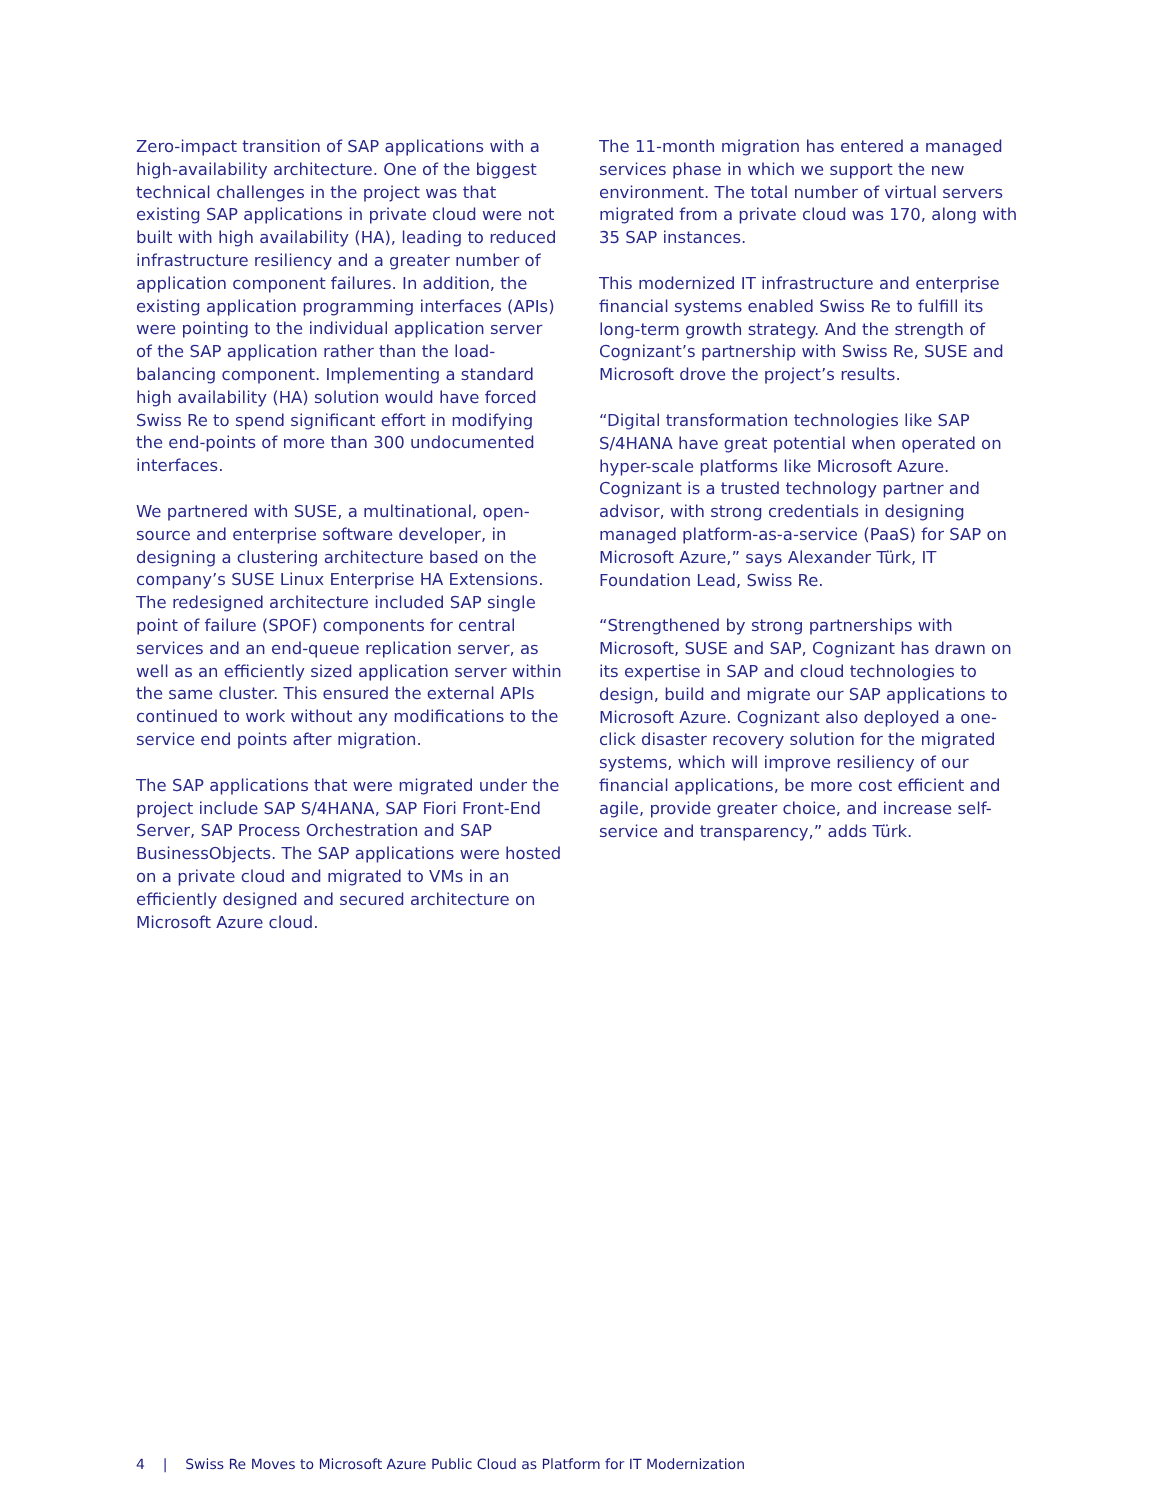Zero-impact transition of SAP applications with a high-availability architecture. One of the biggest technical challenges in the project was that existing SAP applications in private cloud were not built with high availability (HA), leading to reduced infrastructure resiliency and a greater number of application component failures. In addition, the existing application programming interfaces (APIs) were pointing to the individual application server of the SAP application rather than the load-balancing component. Implementing a standard high availability (HA) solution would have forced Swiss Re to spend significant effort in modifying the end-points of more than 300 undocumented interfaces.
We partnered with SUSE, a multinational, open-source and enterprise software developer, in designing a clustering architecture based on the company’s SUSE Linux Enterprise HA Extensions. The redesigned architecture included SAP single point of failure (SPOF) components for central services and an end-queue replication server, as well as an efficiently sized application server within the same cluster. This ensured the external APIs continued to work without any modifications to the service end points after migration.
The SAP applications that were migrated under the project include SAP S/4HANA, SAP Fiori Front-End Server, SAP Process Orchestration and SAP BusinessObjects. The SAP applications were hosted on a private cloud and migrated to VMs in an efficiently designed and secured architecture on Microsoft Azure cloud.
The 11-month migration has entered a managed services phase in which we support the new environment. The total number of virtual servers migrated from a private cloud was 170, along with 35 SAP instances.
This modernized IT infrastructure and enterprise financial systems enabled Swiss Re to fulfill its long-term growth strategy. And the strength of Cognizant’s partnership with Swiss Re, SUSE and Microsoft drove the project’s results.
“Digital transformation technologies like SAP S/4HANA have great potential when operated on hyper-scale platforms like Microsoft Azure. Cognizant is a trusted technology partner and advisor, with strong credentials in designing managed platform-as-a-service (PaaS) for SAP on Microsoft Azure,” says Alexander Türk, IT Foundation Lead, Swiss Re.
“Strengthened by strong partnerships with Microsoft, SUSE and SAP, Cognizant has drawn on its expertise in SAP and cloud technologies to design, build and migrate our SAP applications to Microsoft Azure. Cognizant also deployed a one-click disaster recovery solution for the migrated systems, which will improve resiliency of our financial applications, be more cost efficient and agile, provide greater choice, and increase self-service and transparency,” adds Türk.
4 | Swiss Re Moves to Microsoft Azure Public Cloud as Platform for IT Modernization